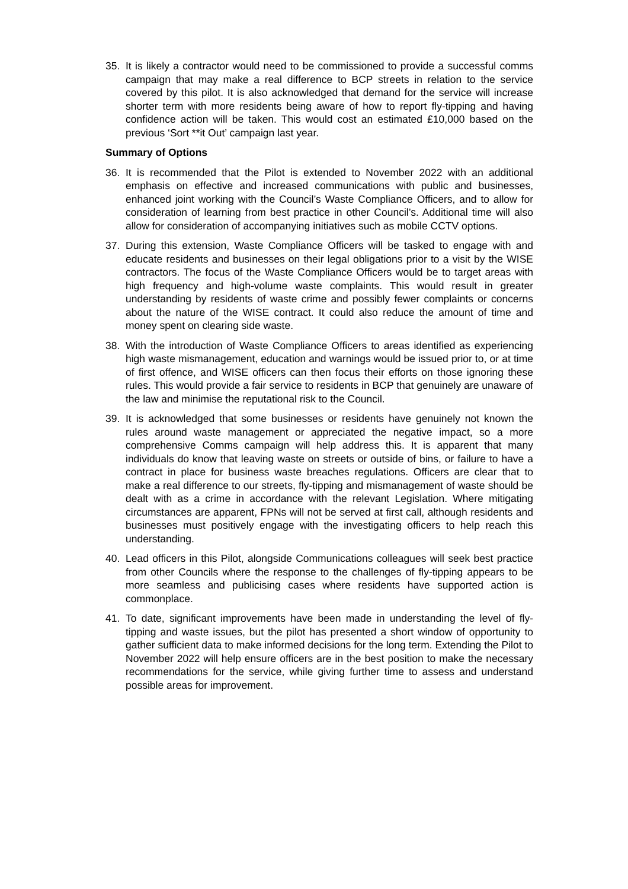35. It is likely a contractor would need to be commissioned to provide a successful comms campaign that may make a real difference to BCP streets in relation to the service covered by this pilot. It is also acknowledged that demand for the service will increase shorter term with more residents being aware of how to report fly-tipping and having confidence action will be taken. This would cost an estimated £10,000 based on the previous ‘Sort **it Out’ campaign last year.
Summary of Options
36. It is recommended that the Pilot is extended to November 2022 with an additional emphasis on effective and increased communications with public and businesses, enhanced joint working with the Council’s Waste Compliance Officers, and to allow for consideration of learning from best practice in other Council’s. Additional time will also allow for consideration of accompanying initiatives such as mobile CCTV options.
37. During this extension, Waste Compliance Officers will be tasked to engage with and educate residents and businesses on their legal obligations prior to a visit by the WISE contractors. The focus of the Waste Compliance Officers would be to target areas with high frequency and high-volume waste complaints. This would result in greater understanding by residents of waste crime and possibly fewer complaints or concerns about the nature of the WISE contract. It could also reduce the amount of time and money spent on clearing side waste.
38. With the introduction of Waste Compliance Officers to areas identified as experiencing high waste mismanagement, education and warnings would be issued prior to, or at time of first offence, and WISE officers can then focus their efforts on those ignoring these rules. This would provide a fair service to residents in BCP that genuinely are unaware of the law and minimise the reputational risk to the Council.
39. It is acknowledged that some businesses or residents have genuinely not known the rules around waste management or appreciated the negative impact, so a more comprehensive Comms campaign will help address this. It is apparent that many individuals do know that leaving waste on streets or outside of bins, or failure to have a contract in place for business waste breaches regulations. Officers are clear that to make a real difference to our streets, fly-tipping and mismanagement of waste should be dealt with as a crime in accordance with the relevant Legislation. Where mitigating circumstances are apparent, FPNs will not be served at first call, although residents and businesses must positively engage with the investigating officers to help reach this understanding.
40. Lead officers in this Pilot, alongside Communications colleagues will seek best practice from other Councils where the response to the challenges of fly-tipping appears to be more seamless and publicising cases where residents have supported action is commonplace.
41. To date, significant improvements have been made in understanding the level of fly-tipping and waste issues, but the pilot has presented a short window of opportunity to gather sufficient data to make informed decisions for the long term. Extending the Pilot to November 2022 will help ensure officers are in the best position to make the necessary recommendations for the service, while giving further time to assess and understand possible areas for improvement.